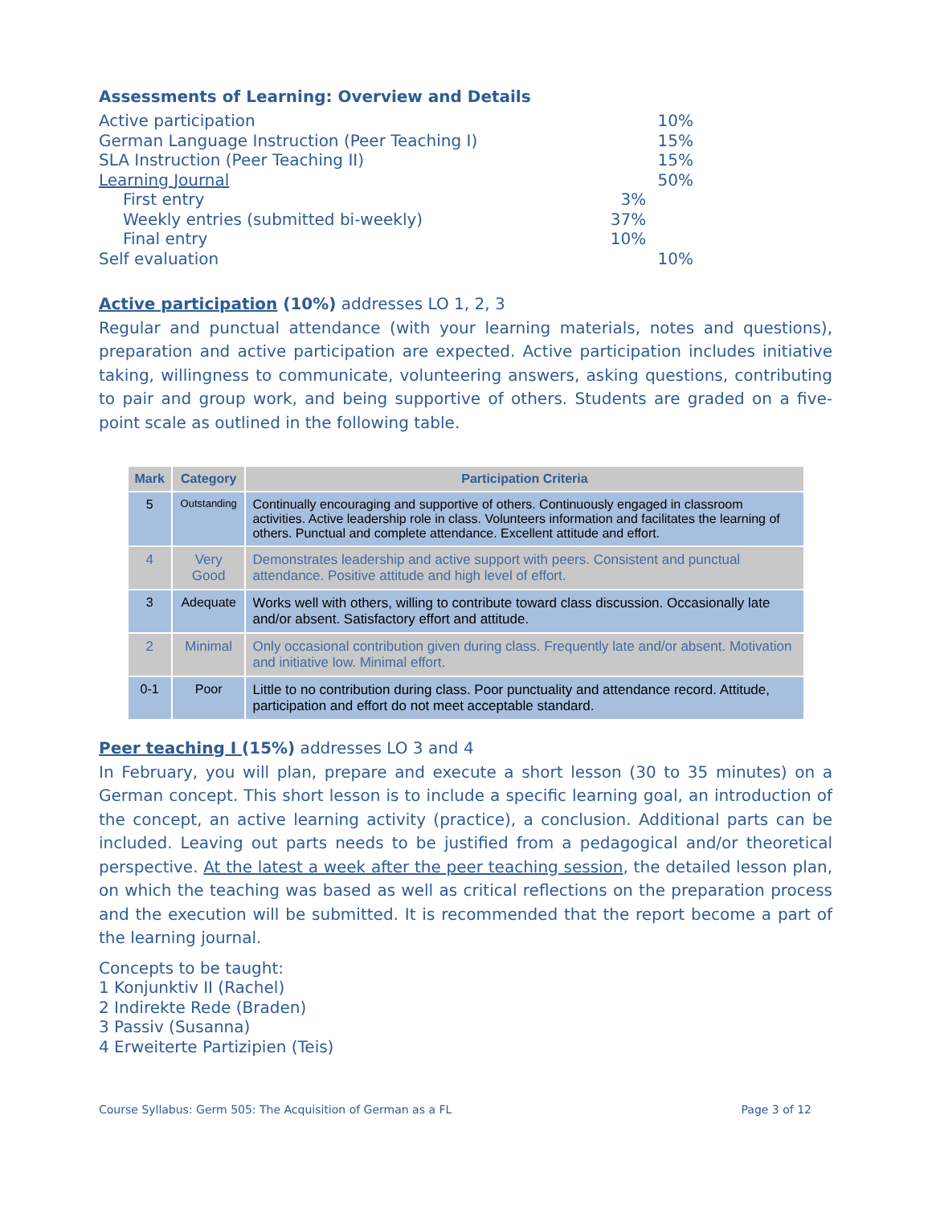Assessments of Learning: Overview and Details
| Active participation | | 10% |
| German Language Instruction (Peer Teaching I) | | 15% |
| SLA Instruction (Peer Teaching II) | | 15% |
| Learning Journal | | 50% |
| First entry | 3% | |
| Weekly entries (submitted bi-weekly) | 37% | |
| Final entry | 10% | |
| Self evaluation | | 10% |
Active participation (10%) addresses LO 1, 2, 3
Regular and punctual attendance (with your learning materials, notes and questions), preparation and active participation are expected. Active participation includes initiative taking, willingness to communicate, volunteering answers, asking questions, contributing to pair and group work, and being supportive of others. Students are graded on a five-point scale as outlined in the following table.
| Mark | Category | Participation Criteria |
| --- | --- | --- |
| 5 | Outstanding | Continually encouraging and supportive of others. Continuously engaged in classroom activities. Active leadership role in class. Volunteers information and facilitates the learning of others. Punctual and complete attendance. Excellent attitude and effort. |
| 4 | Very Good | Demonstrates leadership and active support with peers. Consistent and punctual attendance. Positive attitude and high level of effort. |
| 3 | Adequate | Works well with others, willing to contribute toward class discussion. Occasionally late and/or absent. Satisfactory effort and attitude. |
| 2 | Minimal | Only occasional contribution given during class. Frequently late and/or absent. Motivation and initiative low. Minimal effort. |
| 0-1 | Poor | Little to no contribution during class. Poor punctuality and attendance record. Attitude, participation and effort do not meet acceptable standard. |
Peer teaching I (15%) addresses LO 3 and 4
In February, you will plan, prepare and execute a short lesson (30 to 35 minutes) on a German concept. This short lesson is to include a specific learning goal, an introduction of the concept, an active learning activity (practice), a conclusion. Additional parts can be included. Leaving out parts needs to be justified from a pedagogical and/or theoretical perspective. At the latest a week after the peer teaching session, the detailed lesson plan, on which the teaching was based as well as critical reflections on the preparation process and the execution will be submitted. It is recommended that the report become a part of the learning journal.
Concepts to be taught:
1 Konjunktiv II (Rachel)
2 Indirekte Rede (Braden)
3 Passiv (Susanna)
4 Erweiterte Partizipien (Teis)
Course Syllabus: Germ 505: The Acquisition of German as a FL Page 3 of 12